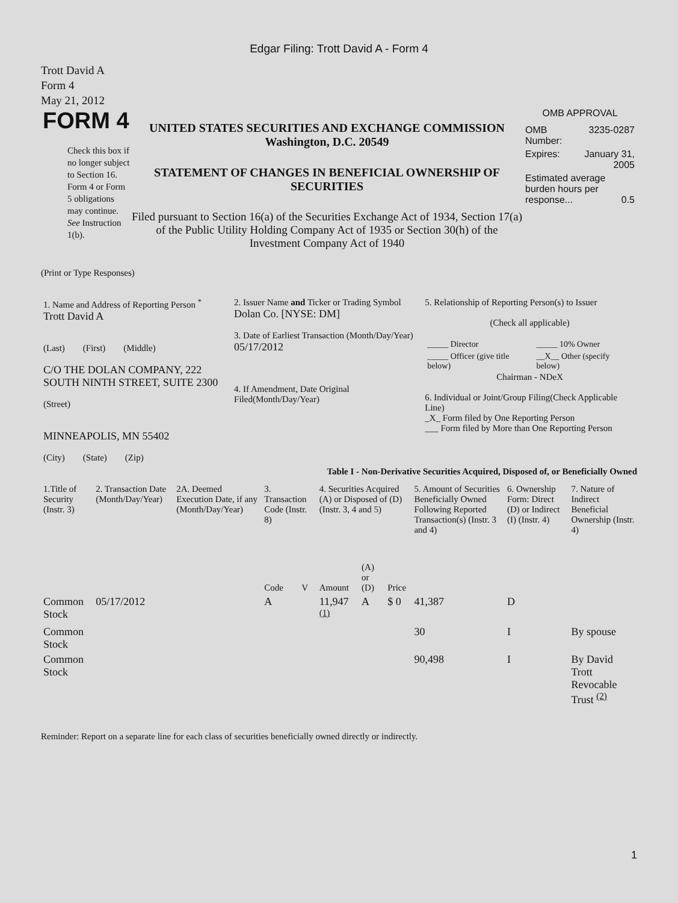Edgar Filing: Trott David A - Form 4
Trott David A
Form 4
May 21, 2012
FORM 4
Check this box if no longer subject to Section 16. Form 4 or Form 5 obligations may continue. See Instruction 1(b).
UNITED STATES SECURITIES AND EXCHANGE COMMISSION
Washington, D.C. 20549
STATEMENT OF CHANGES IN BENEFICIAL OWNERSHIP OF SECURITIES
Filed pursuant to Section 16(a) of the Securities Exchange Act of 1934, Section 17(a) of the Public Utility Holding Company Act of 1935 or Section 30(h) of the Investment Company Act of 1940
OMB APPROVAL
| OMB Number: | 3235-0287 |
| Expires: | January 31, 2005 |
| Estimated average burden hours per response... 0.5 | |
(Print or Type Responses)
| 1. Name and Address of Reporting Person <sup>*</sup> Trott David A (Last) (First) (Middle) C/O THE DOLAN COMPANY, 222 SOUTH NINTH STREET, SUITE 2300 (Street) MINNEAPOLIS, MN 55402 (City) (State) (Zip) | 2. Issuer Name and Ticker or Trading Symbol Dolan Co. [NYSE: DM] 3. Date of Earliest Transaction (Month/Day/Year) 05/17/2012 4. If Amendment, Date Original Filed(Month/Day/Year) | 5. Relationship of Reporting Person(s) to Issuer (Check all applicable) / _____ Director / _____ 10% Owner / / _____ Officer (give title below) / __X__ Other (specify below) / Chairman - NDeX 6. Individual or Joint/Group Filing(Check Applicable Line) _X_ Form filed by One Reporting Person ___ Form filed by More than One Reporting Person |
Table I - Non-Derivative Securities Acquired, Disposed of, or Beneficially Owned
| 1.Title of Security (Instr. 3) | 2. Transaction Date (Month/Day/Year) | 2A. Deemed Execution Date, if any (Month/Day/Year) | 3. Transaction Code (Instr. 8) | | 4. Securities Acquired (A) or Disposed of (D) (Instr. 3, 4 and 5) | | | 5. Amount of Securities Beneficially Owned Following Reported Transaction(s) (Instr. 3 and 4) | 6. Ownership Form: Direct (D) or Indirect (I) (Instr. 4) | 7. Nature of Indirect Beneficial Ownership (Instr. 4) |
| --- | --- | --- | --- | --- | --- | --- | --- | --- | --- | --- |
| | | | Code | V | Amount | (A) or (D) | Price | | | |
| Common Stock | 05/17/2012 | | A | | 11,947 <sup>(1)</sup> | A | $ 0 | 41,387 | D | |
| Common Stock | | | | | | | | 30 | I | By spouse |
| Common Stock | | | | | | | | 90,498 | I | By David Trott Revocable Trust <sup>(2)</sup> |
Reminder: Report on a separate line for each class of securities beneficially owned directly or indirectly.
1